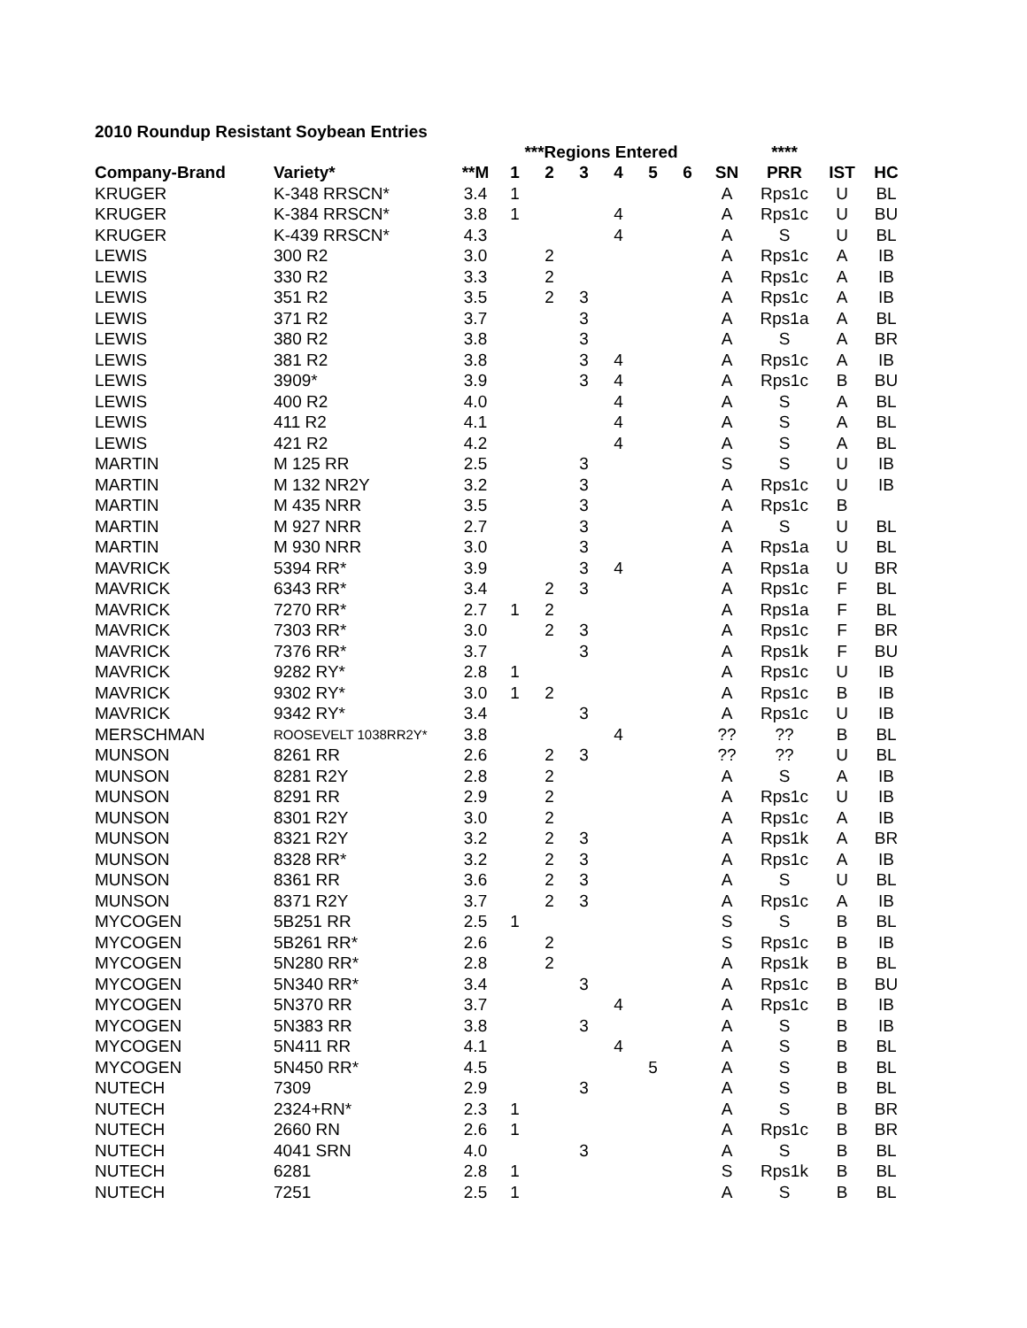2010 Roundup Resistant Soybean Entries
| | | | ***Regions Entered | | | | | | | **** | | |
| --- | --- | --- | --- | --- | --- | --- | --- | --- | --- | --- | --- | --- |
| Company-Brand | Variety* | **M | 1 | 2 | 3 | 4 | 5 | 6 | SN | PRR | IST | HC |
| KRUGER | K-348 RRSCN* | 3.4 | 1 | | | | | | A | Rps1c | U | BL |
| KRUGER | K-384 RRSCN* | 3.8 | 1 | | | 4 | | | A | Rps1c | U | BU |
| KRUGER | K-439 RRSCN* | 4.3 | | | | 4 | | | A | S | U | BL |
| LEWIS | 300 R2 | 3.0 | | 2 | | | | | A | Rps1c | A | IB |
| LEWIS | 330 R2 | 3.3 | | 2 | | | | | A | Rps1c | A | IB |
| LEWIS | 351 R2 | 3.5 | | 2 | 3 | | | | A | Rps1c | A | IB |
| LEWIS | 371 R2 | 3.7 | | | 3 | | | | A | Rps1a | A | BL |
| LEWIS | 380 R2 | 3.8 | | | 3 | | | | A | S | A | BR |
| LEWIS | 381 R2 | 3.8 | | | 3 | 4 | | | A | Rps1c | A | IB |
| LEWIS | 3909* | 3.9 | | | 3 | 4 | | | A | Rps1c | B | BU |
| LEWIS | 400 R2 | 4.0 | | | | 4 | | | A | S | A | BL |
| LEWIS | 411 R2 | 4.1 | | | | 4 | | | A | S | A | BL |
| LEWIS | 421 R2 | 4.2 | | | | 4 | | | A | S | A | BL |
| MARTIN | M 125 RR | 2.5 | | | 3 | | | | S | S | U | IB |
| MARTIN | M 132 NR2Y | 3.2 | | | 3 | | | | A | Rps1c | U | IB |
| MARTIN | M 435 NRR | 3.5 | | | 3 | | | | A | Rps1c | B | |
| MARTIN | M 927 NRR | 2.7 | | | 3 | | | | A | S | U | BL |
| MARTIN | M 930 NRR | 3.0 | | | 3 | | | | A | Rps1a | U | BL |
| MAVRICK | 5394 RR* | 3.9 | | | 3 | 4 | | | A | Rps1a | U | BR |
| MAVRICK | 6343 RR* | 3.4 | | 2 | 3 | | | | A | Rps1c | F | BL |
| MAVRICK | 7270 RR* | 2.7 | 1 | 2 | | | | | A | Rps1a | F | BL |
| MAVRICK | 7303 RR* | 3.0 | | 2 | 3 | | | | A | Rps1c | F | BR |
| MAVRICK | 7376 RR* | 3.7 | | | 3 | | | | A | Rps1k | F | BU |
| MAVRICK | 9282 RY* | 2.8 | 1 | | | | | | A | Rps1c | U | IB |
| MAVRICK | 9302 RY* | 3.0 | 1 | 2 | | | | | A | Rps1c | B | IB |
| MAVRICK | 9342 RY* | 3.4 | | | 3 | | | | A | Rps1c | U | IB |
| MERSCHMAN | ROOSEVELT 1038RR2Y* | 3.8 | | | | 4 | | | ?? | ?? | B | BL |
| MUNSON | 8261 RR | 2.6 | | 2 | 3 | | | | ?? | ?? | U | BL |
| MUNSON | 8281 R2Y | 2.8 | | 2 | | | | | A | S | A | IB |
| MUNSON | 8291 RR | 2.9 | | 2 | | | | | A | Rps1c | U | IB |
| MUNSON | 8301 R2Y | 3.0 | | 2 | | | | | A | Rps1c | A | IB |
| MUNSON | 8321 R2Y | 3.2 | | 2 | 3 | | | | A | Rps1k | A | BR |
| MUNSON | 8328 RR* | 3.2 | | 2 | 3 | | | | A | Rps1c | A | IB |
| MUNSON | 8361 RR | 3.6 | | 2 | 3 | | | | A | S | U | BL |
| MUNSON | 8371 R2Y | 3.7 | | 2 | 3 | | | | A | Rps1c | A | IB |
| MYCOGEN | 5B251 RR | 2.5 | 1 | | | | | | S | S | B | BL |
| MYCOGEN | 5B261 RR* | 2.6 | | 2 | | | | | S | Rps1c | B | IB |
| MYCOGEN | 5N280 RR* | 2.8 | | 2 | | | | | A | Rps1k | B | BL |
| MYCOGEN | 5N340 RR* | 3.4 | | | 3 | | | | A | Rps1c | B | BU |
| MYCOGEN | 5N370 RR | 3.7 | | | | 4 | | | A | Rps1c | B | IB |
| MYCOGEN | 5N383 RR | 3.8 | | | 3 | | | | A | S | B | IB |
| MYCOGEN | 5N411 RR | 4.1 | | | | 4 | | | A | S | B | BL |
| MYCOGEN | 5N450 RR* | 4.5 | | | | | 5 | | A | S | B | BL |
| NUTECH | 7309 | 2.9 | | | 3 | | | | A | S | B | BL |
| NUTECH | 2324+RN* | 2.3 | 1 | | | | | | A | S | B | BR |
| NUTECH | 2660 RN | 2.6 | 1 | | | | | | A | Rps1c | B | BR |
| NUTECH | 4041 SRN | 4.0 | | | 3 | | | | A | S | B | BL |
| NUTECH | 6281 | 2.8 | 1 | | | | | | S | Rps1k | B | BL |
| NUTECH | 7251 | 2.5 | 1 | | | | | | A | S | B | BL |